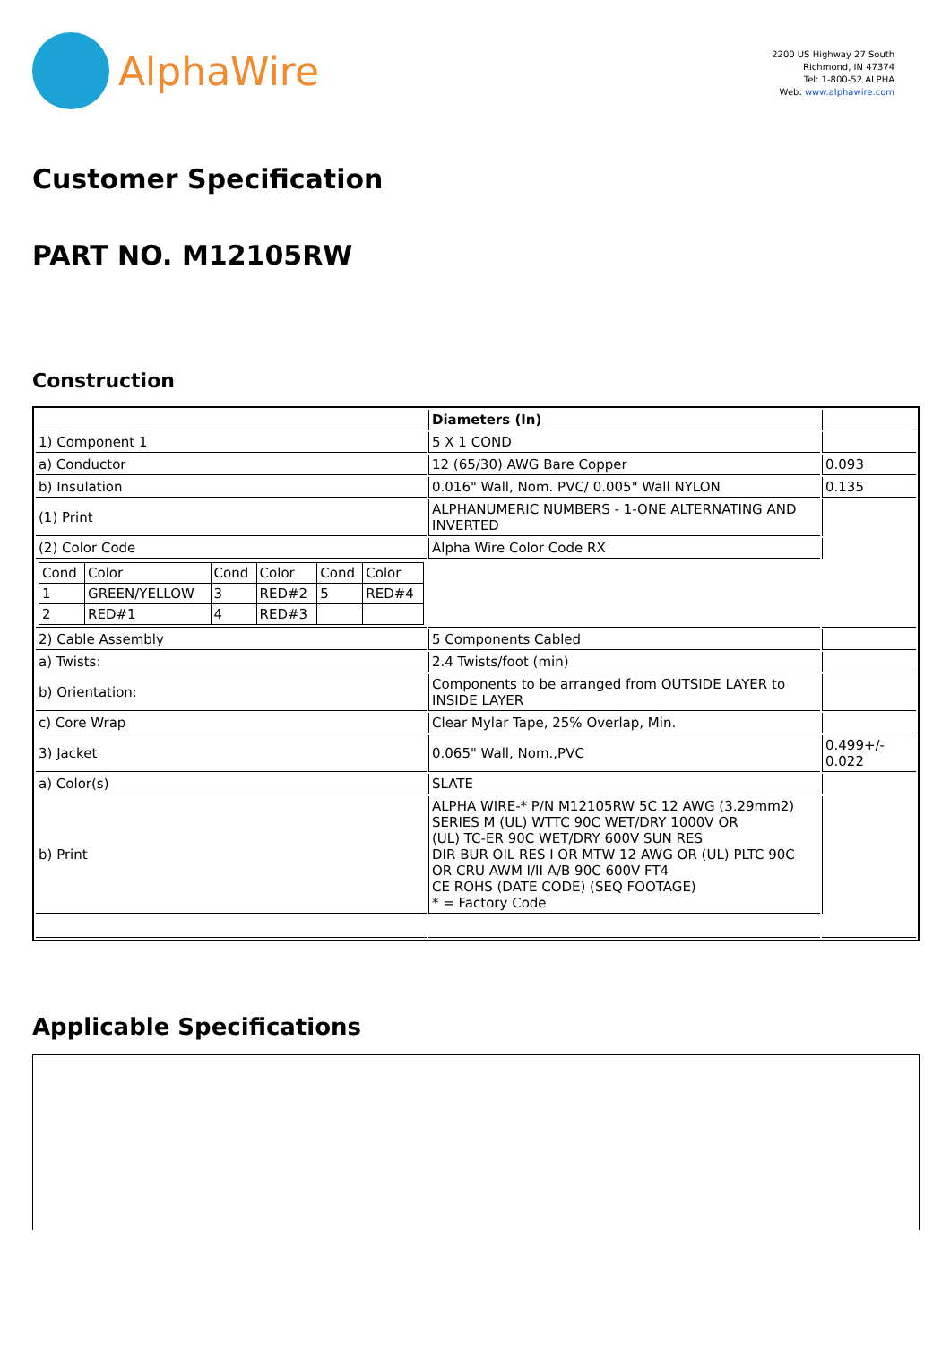AlphaWire
2200 US Highway 27 South
Richmond, IN 47374
Tel: 1-800-52 ALPHA
Web: www.alphawire.com
Customer Specification
PART NO. M12105RW
Construction
| | Diameters (In) | |
| 1) Component 1 | 5 X 1 COND | |
| a) Conductor | 12 (65/30) AWG Bare Copper | 0.093 |
| b) Insulation | 0.016" Wall, Nom. PVC/ 0.005" Wall NYLON | 0.135 |
| (1) Print | ALPHANUMERIC NUMBERS - 1-ONE ALTERNATING AND INVERTED | |
| (2) Color Code | Alpha Wire Color Code RX | |
| / Cond / Color / Cond / Color / Cond / Color / / 1 / GREEN/YELLOW / 3 / RED#2 / 5 / RED#4 / / 2 / RED#1 / 4 / RED#3 / / / | | |
| 2) Cable Assembly | 5 Components Cabled | |
| a) Twists: | 2.4 Twists/foot (min) | |
| b) Orientation: | Components to be arranged from OUTSIDE LAYER to INSIDE LAYER | |
| c) Core Wrap | Clear Mylar Tape, 25% Overlap, Min. | |
| 3) Jacket | 0.065" Wall, Nom.,PVC | 0.499+/- 0.022 |
| a) Color(s) | SLATE | |
| b) Print | ALPHA WIRE-* P/N M12105RW 5C 12 AWG (3.29mm2) SERIES M (UL) WTTC 90C WET/DRY 1000V OR (UL) TC-ER 90C WET/DRY 600V SUN RES DIR BUR OIL RES I OR MTW 12 AWG OR (UL) PLTC 90C OR CRU AWM I/II A/B 90C 600V FT4 CE ROHS (DATE CODE) (SEQ FOOTAGE) * = Factory Code | |
Applicable Specifications